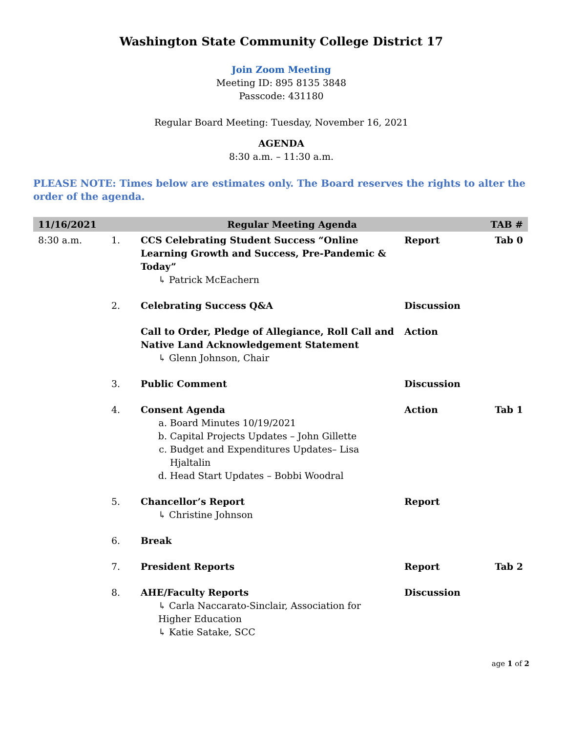Washington State Community College District 17
Join Zoom Meeting
Meeting ID: 895 8135 3848
Passcode: 431180
Regular Board Meeting: Tuesday, November 16, 2021
AGENDA
8:30 a.m. – 11:30 a.m.
PLEASE NOTE: Times below are estimates only. The Board reserves the rights to alter the order of the agenda.
| 11/16/2021 | Regular Meeting Agenda | | | TAB # |
| --- | --- | --- | --- | --- |
| 8:30 a.m. | 1. | CCS Celebrating Student Success “Online Learning Growth and Success, Pre-Pandemic & Today” ↳ Patrick McEachern | Report | Tab 0 |
| | 2. | Celebrating Success Q&A | Discussion | |
| | | Call to Order, Pledge of Allegiance, Roll Call and Native Land Acknowledgement Statement ↳ Glenn Johnson, Chair | Action | |
| | 3. | Public Comment | Discussion | |
| | 4. | Consent Agenda a. Board Minutes 10/19/2021 b. Capital Projects Updates – John Gillette c. Budget and Expenditures Updates– Lisa Hjaltalin d. Head Start Updates – Bobbi Woodral | Action | Tab 1 |
| | 5. | Chancellor’s Report ↳ Christine Johnson | Report | |
| | 6. | Break | | |
| | 7. | President Reports | Report | Tab 2 |
| | 8. | AHE/Faculty Reports ↳ Carla Naccarato-Sinclair, Association for Higher Education ↳ Katie Satake, SCC | Discussion | |
age 1 of 2